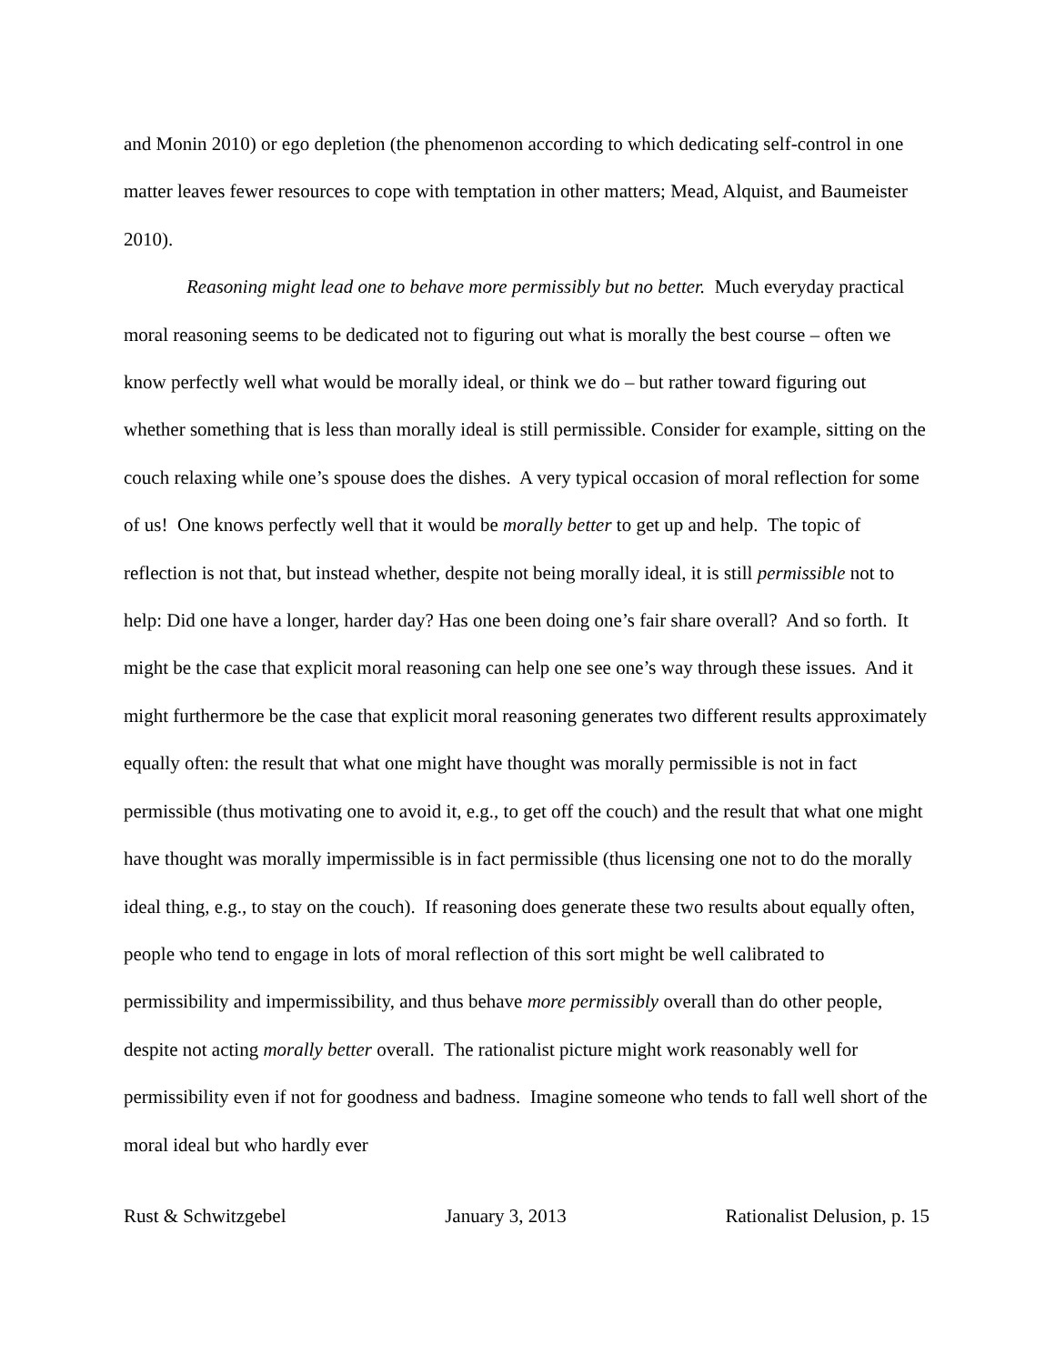and Monin 2010) or ego depletion (the phenomenon according to which dedicating self-control in one matter leaves fewer resources to cope with temptation in other matters; Mead, Alquist, and Baumeister 2010).
Reasoning might lead one to behave more permissibly but no better. Much everyday practical moral reasoning seems to be dedicated not to figuring out what is morally the best course – often we know perfectly well what would be morally ideal, or think we do – but rather toward figuring out whether something that is less than morally ideal is still permissible. Consider for example, sitting on the couch relaxing while one’s spouse does the dishes. A very typical occasion of moral reflection for some of us! One knows perfectly well that it would be morally better to get up and help. The topic of reflection is not that, but instead whether, despite not being morally ideal, it is still permissible not to help: Did one have a longer, harder day? Has one been doing one’s fair share overall? And so forth. It might be the case that explicit moral reasoning can help one see one’s way through these issues. And it might furthermore be the case that explicit moral reasoning generates two different results approximately equally often: the result that what one might have thought was morally permissible is not in fact permissible (thus motivating one to avoid it, e.g., to get off the couch) and the result that what one might have thought was morally impermissible is in fact permissible (thus licensing one not to do the morally ideal thing, e.g., to stay on the couch). If reasoning does generate these two results about equally often, people who tend to engage in lots of moral reflection of this sort might be well calibrated to permissibility and impermissibility, and thus behave more permissibly overall than do other people, despite not acting morally better overall. The rationalist picture might work reasonably well for permissibility even if not for goodness and badness. Imagine someone who tends to fall well short of the moral ideal but who hardly ever
Rust & Schwitzgebel January 3, 2013 Rationalist Delusion, p. 15